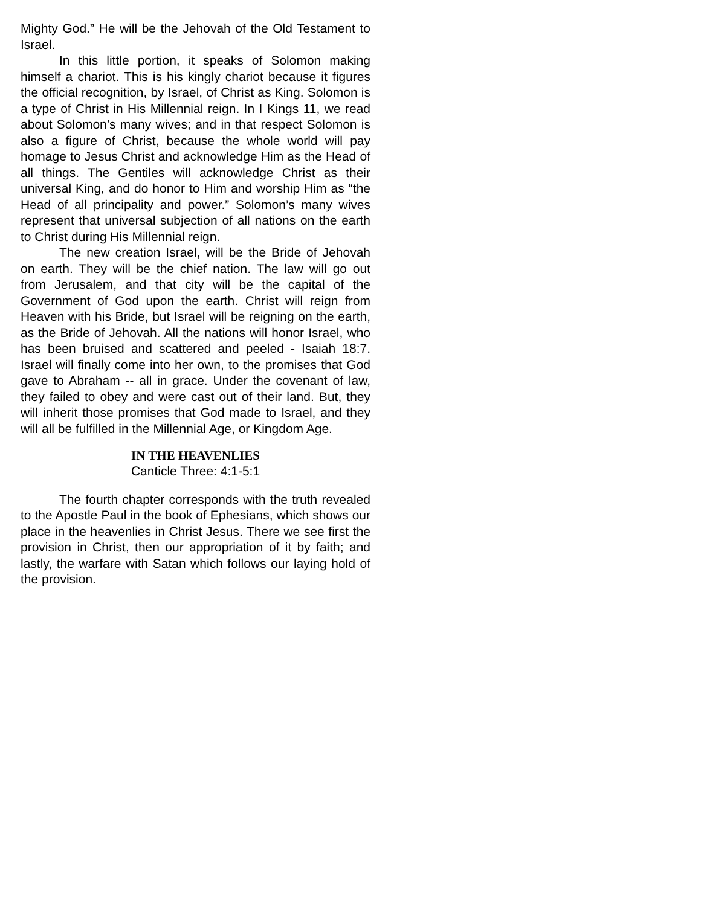Mighty God.” He will be the Jehovah of the Old Testament to Israel.
In this little portion, it speaks of Solomon making himself a chariot. This is his kingly chariot because it figures the official recognition, by Israel, of Christ as King. Solomon is a type of Christ in His Millennial reign. In I Kings 11, we read about Solomon’s many wives; and in that respect Solomon is also a figure of Christ, because the whole world will pay homage to Jesus Christ and acknowledge Him as the Head of all things. The Gentiles will acknowledge Christ as their universal King, and do honor to Him and worship Him as “the Head of all principality and power.” Solomon’s many wives represent that universal subjection of all nations on the earth to Christ during His Millennial reign.
The new creation Israel, will be the Bride of Jehovah on earth. They will be the chief nation. The law will go out from Jerusalem, and that city will be the capital of the Government of God upon the earth. Christ will reign from Heaven with his Bride, but Israel will be reigning on the earth, as the Bride of Jehovah. All the nations will honor Israel, who has been bruised and scattered and peeled - Isaiah 18:7. Israel will finally come into her own, to the promises that God gave to Abraham -- all in grace. Under the covenant of law, they failed to obey and were cast out of their land. But, they will inherit those promises that God made to Israel, and they will all be fulfilled in the Millennial Age, or Kingdom Age.
IN THE HEAVENLIES
Canticle Three: 4:1-5:1
The fourth chapter corresponds with the truth revealed to the Apostle Paul in the book of Ephesians, which shows our place in the heavenlies in Christ Jesus. There we see first the provision in Christ, then our appropriation of it by faith; and lastly, the warfare with Satan which follows our laying hold of the provision.